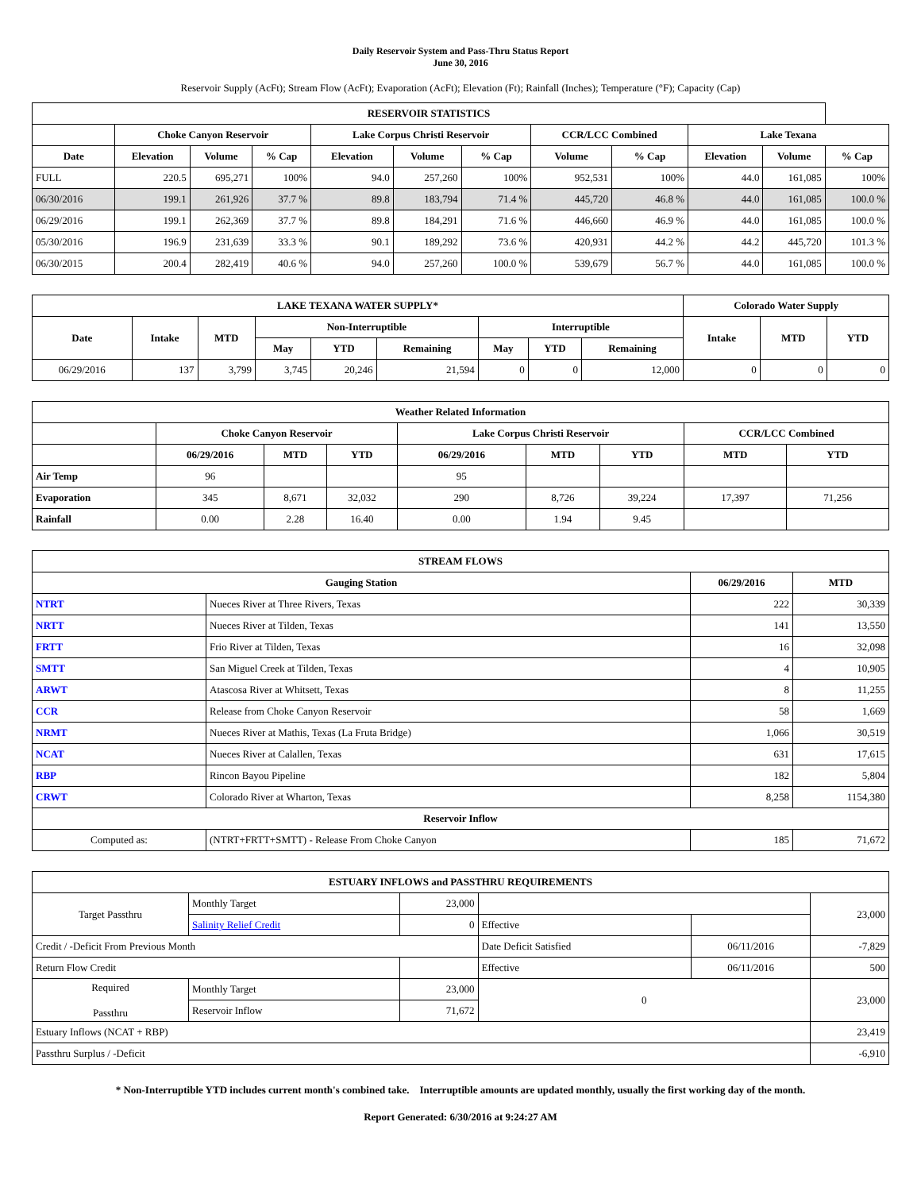Daily Reservoir System and Pass-Thru Status Report
June 30, 2016
Reservoir Supply (AcFt); Stream Flow (AcFt); Evaporation (AcFt); Elevation (Ft); Rainfall (Inches); Temperature (°F); Capacity (Cap)
| RESERVOIR STATISTICS | | | | | | | | | | | |
| --- | --- | --- | --- | --- | --- | --- | --- | --- | --- | --- | --- |
| | Choke Canyon Reservoir | | | Lake Corpus Christi Reservoir | | | CCR/LCC Combined | | Lake Texana | | |
| Date | Elevation | Volume | % Cap | Elevation | Volume | % Cap | Volume | % Cap | Elevation | Volume | % Cap |
| FULL | 220.5 | 695,271 | 100% | 94.0 | 257,260 | 100% | 952,531 | 100% | 44.0 | 161,085 | 100% |
| 06/30/2016 | 199.1 | 261,926 | 37.7 % | 89.8 | 183,794 | 71.4 % | 445,720 | 46.8 % | 44.0 | 161,085 | 100.0 % |
| 06/29/2016 | 199.1 | 262,369 | 37.7 % | 89.8 | 184,291 | 71.6 % | 446,660 | 46.9 % | 44.0 | 161,085 | 100.0 % |
| 05/30/2016 | 196.9 | 231,639 | 33.3 % | 90.1 | 189,292 | 73.6 % | 420,931 | 44.2 % | 44.2 | 445,720 | 101.3 % |
| 06/30/2015 | 200.4 | 282,419 | 40.6 % | 94.0 | 257,260 | 100.0 % | 539,679 | 56.7 % | 44.0 | 161,085 | 100.0 % |
| LAKE TEXANA WATER SUPPLY* | | | | | | | | | Colorado Water Supply | | |
| --- | --- | --- | --- | --- | --- | --- | --- | --- | --- | --- | --- |
| Date | Intake | MTD | Non-Interruptible | | | Interruptible | | | Intake | MTD | YTD |
| | | | May | YTD | Remaining | May | YTD | Remaining | | | |
| 06/29/2016 | 137 | 3,799 | 3,745 | 20,246 | 21,594 | 0 | 0 | 12,000 | 0 | 0 | 0 |
| Weather Related Information | | | | | | | | |
| --- | --- | --- | --- | --- | --- | --- | --- | --- |
| | Choke Canyon Reservoir | | | Lake Corpus Christi Reservoir | | | CCR/LCC Combined | |
| | 06/29/2016 | MTD | YTD | 06/29/2016 | MTD | YTD | MTD | YTD |
| Air Temp | 96 | | | 95 | | | | |
| Evaporation | 345 | 8,671 | 32,032 | 290 | 8,726 | 39,224 | 17,397 | 71,256 |
| Rainfall | 0.00 | 2.28 | 16.40 | 0.00 | 1.94 | 9.45 | | |
| STREAM FLOWS | | | |
| --- | --- | --- | --- |
| Gauging Station | | 06/29/2016 | MTD |
| NTRT | Nueces River at Three Rivers, Texas | 222 | 30,339 |
| NRTT | Nueces River at Tilden, Texas | 141 | 13,550 |
| FRTT | Frio River at Tilden, Texas | 16 | 32,098 |
| SMTT | San Miguel Creek at Tilden, Texas | 4 | 10,905 |
| ARWT | Atascosa River at Whitsett, Texas | 8 | 11,255 |
| CCR | Release from Choke Canyon Reservoir | 58 | 1,669 |
| NRMT | Nueces River at Mathis, Texas (La Fruta Bridge) | 1,066 | 30,519 |
| NCAT | Nueces River at Calallen, Texas | 631 | 17,615 |
| RBP | Rincon Bayou Pipeline | 182 | 5,804 |
| CRWT | Colorado River at Wharton, Texas | 8,258 | 1154,380 |
| Reservoir Inflow | | | |
| Computed as: | (NTRT+FRTT+SMTT) - Release From Choke Canyon | 185 | 71,672 |
| ESTUARY INFLOWS and PASSTHRU REQUIREMENTS | | | | | |
| --- | --- | --- | --- | --- | --- |
| Target Passthru | Monthly Target | 23,000 | | | 23,000 |
| | Salinity Relief Credit | 0 | Effective | | |
| Credit / -Deficit From Previous Month | | | Date Deficit Satisfied | 06/11/2016 | -7,829 |
| Return Flow Credit | | | Effective | 06/11/2016 | 500 |
| Required Passthru | Monthly Target | 23,000 | 0 | | 23,000 |
| | Reservoir Inflow | 71,672 | | | |
| Estuary Inflows (NCAT + RBP) | | | | | 23,419 |
| Passthru Surplus / -Deficit | | | | | -6,910 |
* Non-Interruptible YTD includes current month's combined take. Interruptible amounts are updated monthly, usually the first working day of the month.
Report Generated: 6/30/2016 at 9:24:27 AM